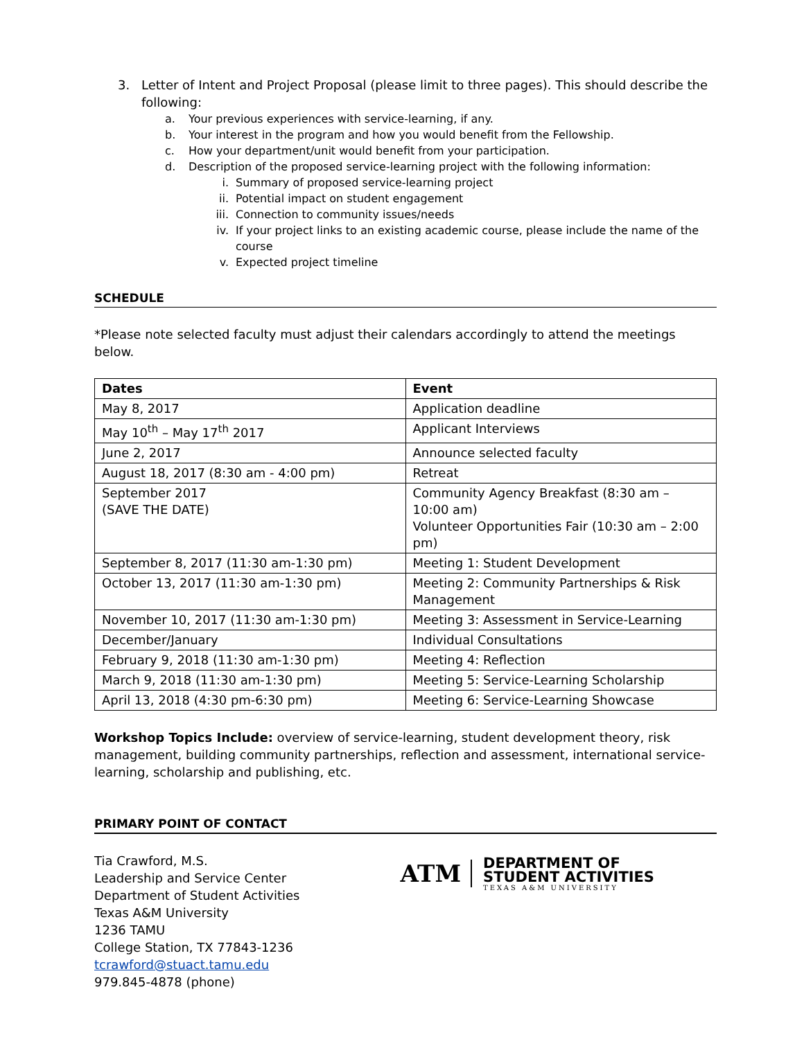3. Letter of Intent and Project Proposal (please limit to three pages). This should describe the following:
a. Your previous experiences with service-learning, if any.
b. Your interest in the program and how you would benefit from the Fellowship.
c. How your department/unit would benefit from your participation.
d. Description of the proposed service-learning project with the following information:
i. Summary of proposed service-learning project
ii. Potential impact on student engagement
iii. Connection to community issues/needs
iv. If your project links to an existing academic course, please include the name of the course
v. Expected project timeline
SCHEDULE
*Please note selected faculty must adjust their calendars accordingly to attend the meetings below.
| Dates | Event |
| --- | --- |
| May 8, 2017 | Application deadline |
| May 10<sup>th</sup> – May 17<sup>th</sup> 2017 | Applicant Interviews |
| June 2, 2017 | Announce selected faculty |
| August 18, 2017 (8:30 am - 4:00 pm) | Retreat |
| September 2017 (SAVE THE DATE) | Community Agency Breakfast (8:30 am – 10:00 am) Volunteer Opportunities Fair (10:30 am – 2:00 pm) |
| September 8, 2017 (11:30 am-1:30 pm) | Meeting 1: Student Development |
| October 13, 2017 (11:30 am-1:30 pm) | Meeting 2: Community Partnerships & Risk Management |
| November 10, 2017 (11:30 am-1:30 pm) | Meeting 3: Assessment in Service-Learning |
| December/January | Individual Consultations |
| February 9, 2018 (11:30 am-1:30 pm) | Meeting 4: Reflection |
| March 9, 2018 (11:30 am-1:30 pm) | Meeting 5: Service-Learning Scholarship |
| April 13, 2018 (4:30 pm-6:30 pm) | Meeting 6: Service-Learning Showcase |
Workshop Topics Include: overview of service-learning, student development theory, risk management, building community partnerships, reflection and assessment, international service-learning, scholarship and publishing, etc.
PRIMARY POINT OF CONTACT
Tia Crawford, M.S.
Leadership and Service Center
Department of Student Activities
Texas A&M University
1236 TAMU
College Station, TX 77843-1236
tcrawford@stuact.tamu.edu
979.845-4878 (phone)
ATM
DEPARTMENT OF
STUDENT ACTIVITIES
TEXAS A&M UNIVERSITY